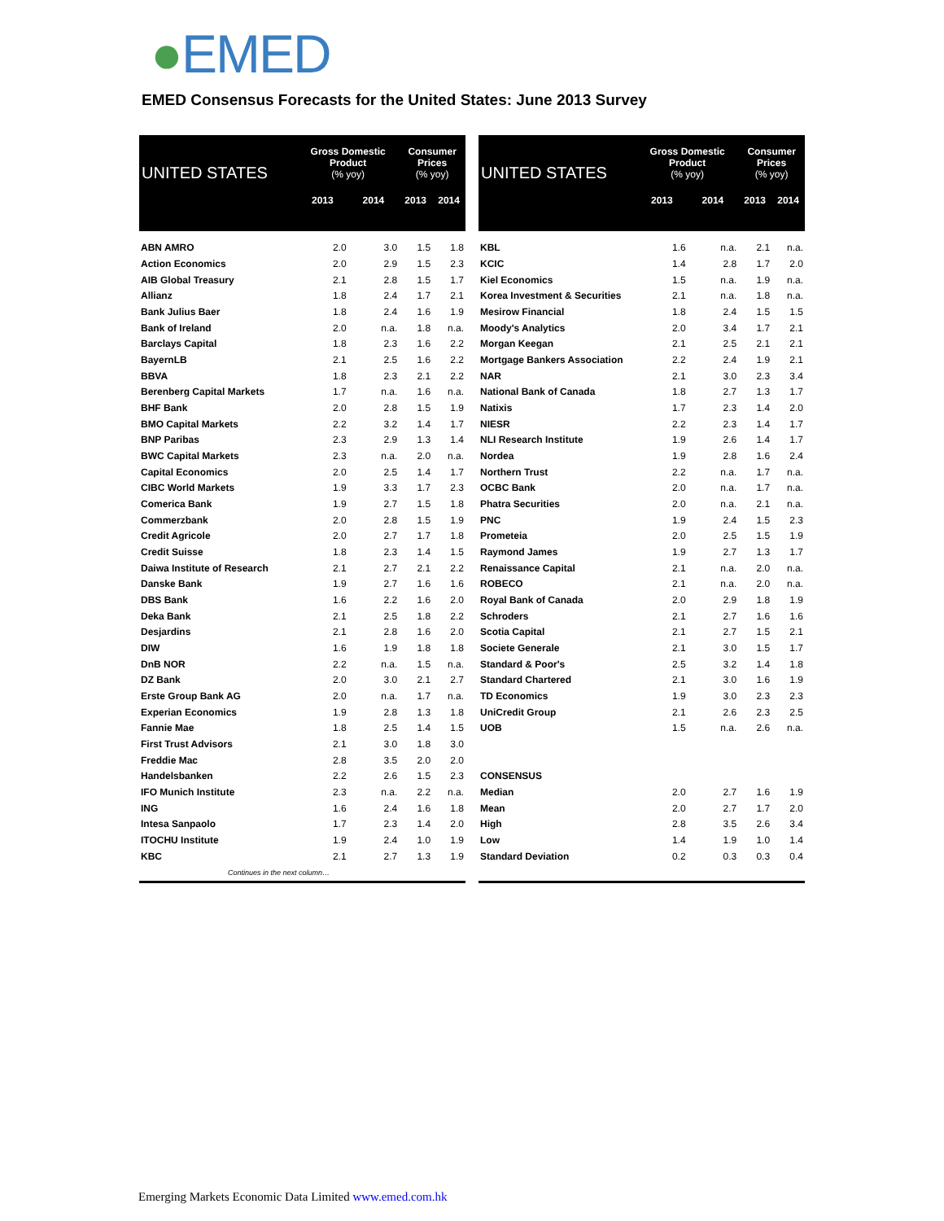●EMED
EMED Consensus Forecasts for the United States: June 2013 Survey
| UNITED STATES | Gross Domestic Product (% yoy) | | Consumer Prices (% yoy) | |
| --- | --- | --- | --- | --- |
| | 2013 | 2014 | 2013 | 2014 |
| ABN AMRO | 2.0 | 3.0 | 1.5 | 1.8 |
| Action Economics | 2.0 | 2.9 | 1.5 | 2.3 |
| AIB Global Treasury | 2.1 | 2.8 | 1.5 | 1.7 |
| Allianz | 1.8 | 2.4 | 1.7 | 2.1 |
| Bank Julius Baer | 1.8 | 2.4 | 1.6 | 1.9 |
| Bank of Ireland | 2.0 | n.a. | 1.8 | n.a. |
| Barclays Capital | 1.8 | 2.3 | 1.6 | 2.2 |
| BayernLB | 2.1 | 2.5 | 1.6 | 2.2 |
| BBVA | 1.8 | 2.3 | 2.1 | 2.2 |
| Berenberg Capital Markets | 1.7 | n.a. | 1.6 | n.a. |
| BHF Bank | 2.0 | 2.8 | 1.5 | 1.9 |
| BMO Capital Markets | 2.2 | 3.2 | 1.4 | 1.7 |
| BNP Paribas | 2.3 | 2.9 | 1.3 | 1.4 |
| BWC Capital Markets | 2.3 | n.a. | 2.0 | n.a. |
| Capital Economics | 2.0 | 2.5 | 1.4 | 1.7 |
| CIBC World Markets | 1.9 | 3.3 | 1.7 | 2.3 |
| Comerica Bank | 1.9 | 2.7 | 1.5 | 1.8 |
| Commerzbank | 2.0 | 2.8 | 1.5 | 1.9 |
| Credit Agricole | 2.0 | 2.7 | 1.7 | 1.8 |
| Credit Suisse | 1.8 | 2.3 | 1.4 | 1.5 |
| Daiwa Institute of Research | 2.1 | 2.7 | 2.1 | 2.2 |
| Danske Bank | 1.9 | 2.7 | 1.6 | 1.6 |
| DBS Bank | 1.6 | 2.2 | 1.6 | 2.0 |
| Deka Bank | 2.1 | 2.5 | 1.8 | 2.2 |
| Desjardins | 2.1 | 2.8 | 1.6 | 2.0 |
| DIW | 1.6 | 1.9 | 1.8 | 1.8 |
| DnB NOR | 2.2 | n.a. | 1.5 | n.a. |
| DZ Bank | 2.0 | 3.0 | 2.1 | 2.7 |
| Erste Group Bank AG | 2.0 | n.a. | 1.7 | n.a. |
| Experian Economics | 1.9 | 2.8 | 1.3 | 1.8 |
| Fannie Mae | 1.8 | 2.5 | 1.4 | 1.5 |
| First Trust Advisors | 2.1 | 3.0 | 1.8 | 3.0 |
| Freddie Mac | 2.8 | 3.5 | 2.0 | 2.0 |
| Handelsbanken | 2.2 | 2.6 | 1.5 | 2.3 |
| IFO Munich Institute | 2.3 | n.a. | 2.2 | n.a. |
| ING | 1.6 | 2.4 | 1.6 | 1.8 |
| Intesa Sanpaolo | 1.7 | 2.3 | 1.4 | 2.0 |
| ITOCHU Institute | 1.9 | 2.4 | 1.0 | 1.9 |
| KBC | 2.1 | 2.7 | 1.3 | 1.9 |
| Continues in the next column… | | | | |
| UNITED STATES | Gross Domestic Product (% yoy) | | Consumer Prices (% yoy) | |
| --- | --- | --- | --- | --- |
| | 2013 | 2014 | 2013 | 2014 |
| KBL | 1.6 | n.a. | 2.1 | n.a. |
| KCIC | 1.4 | 2.8 | 1.7 | 2.0 |
| Kiel Economics | 1.5 | n.a. | 1.9 | n.a. |
| Korea Investment & Securities | 2.1 | n.a. | 1.8 | n.a. |
| Mesirow Financial | 1.8 | 2.4 | 1.5 | 1.5 |
| Moody's Analytics | 2.0 | 3.4 | 1.7 | 2.1 |
| Morgan Keegan | 2.1 | 2.5 | 2.1 | 2.1 |
| Mortgage Bankers Association | 2.2 | 2.4 | 1.9 | 2.1 |
| NAR | 2.1 | 3.0 | 2.3 | 3.4 |
| National Bank of Canada | 1.8 | 2.7 | 1.3 | 1.7 |
| Natixis | 1.7 | 2.3 | 1.4 | 2.0 |
| NIESR | 2.2 | 2.3 | 1.4 | 1.7 |
| NLI Research Institute | 1.9 | 2.6 | 1.4 | 1.7 |
| Nordea | 1.9 | 2.8 | 1.6 | 2.4 |
| Northern Trust | 2.2 | n.a. | 1.7 | n.a. |
| OCBC Bank | 2.0 | n.a. | 1.7 | n.a. |
| Phatra Securities | 2.0 | n.a. | 2.1 | n.a. |
| PNC | 1.9 | 2.4 | 1.5 | 2.3 |
| Prometeia | 2.0 | 2.5 | 1.5 | 1.9 |
| Raymond James | 1.9 | 2.7 | 1.3 | 1.7 |
| Renaissance Capital | 2.1 | n.a. | 2.0 | n.a. |
| ROBECO | 2.1 | n.a. | 2.0 | n.a. |
| Royal Bank of Canada | 2.0 | 2.9 | 1.8 | 1.9 |
| Schroders | 2.1 | 2.7 | 1.6 | 1.6 |
| Scotia Capital | 2.1 | 2.7 | 1.5 | 2.1 |
| Societe Generale | 2.1 | 3.0 | 1.5 | 1.7 |
| Standard & Poor's | 2.5 | 3.2 | 1.4 | 1.8 |
| Standard Chartered | 2.1 | 3.0 | 1.6 | 1.9 |
| TD Economics | 1.9 | 3.0 | 2.3 | 2.3 |
| UniCredit Group | 2.1 | 2.6 | 2.3 | 2.5 |
| UOB | 1.5 | n.a. | 2.6 | n.a. |
| CONSENSUS | | | | |
| Median | 2.0 | 2.7 | 1.6 | 1.9 |
| Mean | 2.0 | 2.7 | 1.7 | 2.0 |
| High | 2.8 | 3.5 | 2.6 | 3.4 |
| Low | 1.4 | 1.9 | 1.0 | 1.4 |
| Standard Deviation | 0.2 | 0.3 | 0.3 | 0.4 |
Emerging Markets Economic Data Limited www.emed.com.hk